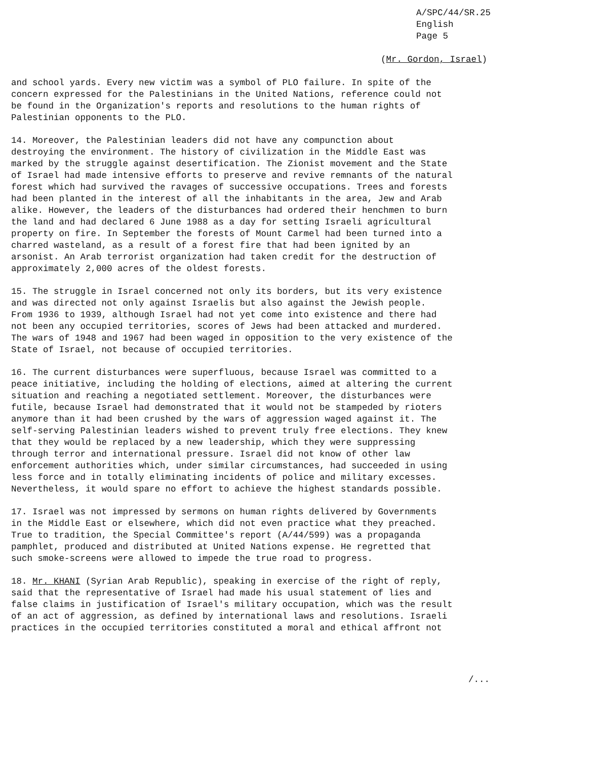A/SPC/44/SR.25
English
Page 5
(Mr. Gordon, Israel)
and school yards. Every new victim was a symbol of PLO failure. In spite of the concern expressed for the Palestinians in the United Nations, reference could not be found in the Organization's reports and resolutions to the human rights of Palestinian opponents to the PLO.
14. Moreover, the Palestinian leaders did not have any compunction about destroying the environment. The history of civilization in the Middle East was marked by the struggle against desertification. The Zionist movement and the State of Israel had made intensive efforts to preserve and revive remnants of the natural forest which had survived the ravages of successive occupations. Trees and forests had been planted in the interest of all the inhabitants in the area, Jew and Arab alike. However, the leaders of the disturbances had ordered their henchmen to burn the land and had declared 6 June 1988 as a day for setting Israeli agricultural property on fire. In September the forests of Mount Carmel had been turned into a charred wasteland, as a result of a forest fire that had been ignited by an arsonist. An Arab terrorist organization had taken credit for the destruction of approximately 2,000 acres of the oldest forests.
15. The struggle in Israel concerned not only its borders, but its very existence and was directed not only against Israelis but also against the Jewish people. From 1936 to 1939, although Israel had not yet come into existence and there had not been any occupied territories, scores of Jews had been attacked and murdered. The wars of 1948 and 1967 had been waged in opposition to the very existence of the State of Israel, not because of occupied territories.
16. The current disturbances were superfluous, because Israel was committed to a peace initiative, including the holding of elections, aimed at altering the current situation and reaching a negotiated settlement. Moreover, the disturbances were futile, because Israel had demonstrated that it would not be stampeded by rioters anymore than it had been crushed by the wars of aggression waged against it. The self-serving Palestinian leaders wished to prevent truly free elections. They knew that they would be replaced by a new leadership, which they were suppressing through terror and international pressure. Israel did not know of other law enforcement authorities which, under similar circumstances, had succeeded in using less force and in totally eliminating incidents of police and military excesses. Nevertheless, it would spare no effort to achieve the highest standards possible.
17. Israel was not impressed by sermons on human rights delivered by Governments in the Middle East or elsewhere, which did not even practice what they preached. True to tradition, the Special Committee's report (A/44/599) was a propaganda pamphlet, produced and distributed at United Nations expense. He regretted that such smoke-screens were allowed to impede the true road to progress.
18. Mr. KHANI (Syrian Arab Republic), speaking in exercise of the right of reply, said that the representative of Israel had made his usual statement of lies and false claims in justification of Israel's military occupation, which was the result of an act of aggression, as defined by international laws and resolutions. Israeli practices in the occupied territories constituted a moral and ethical affront not
/...